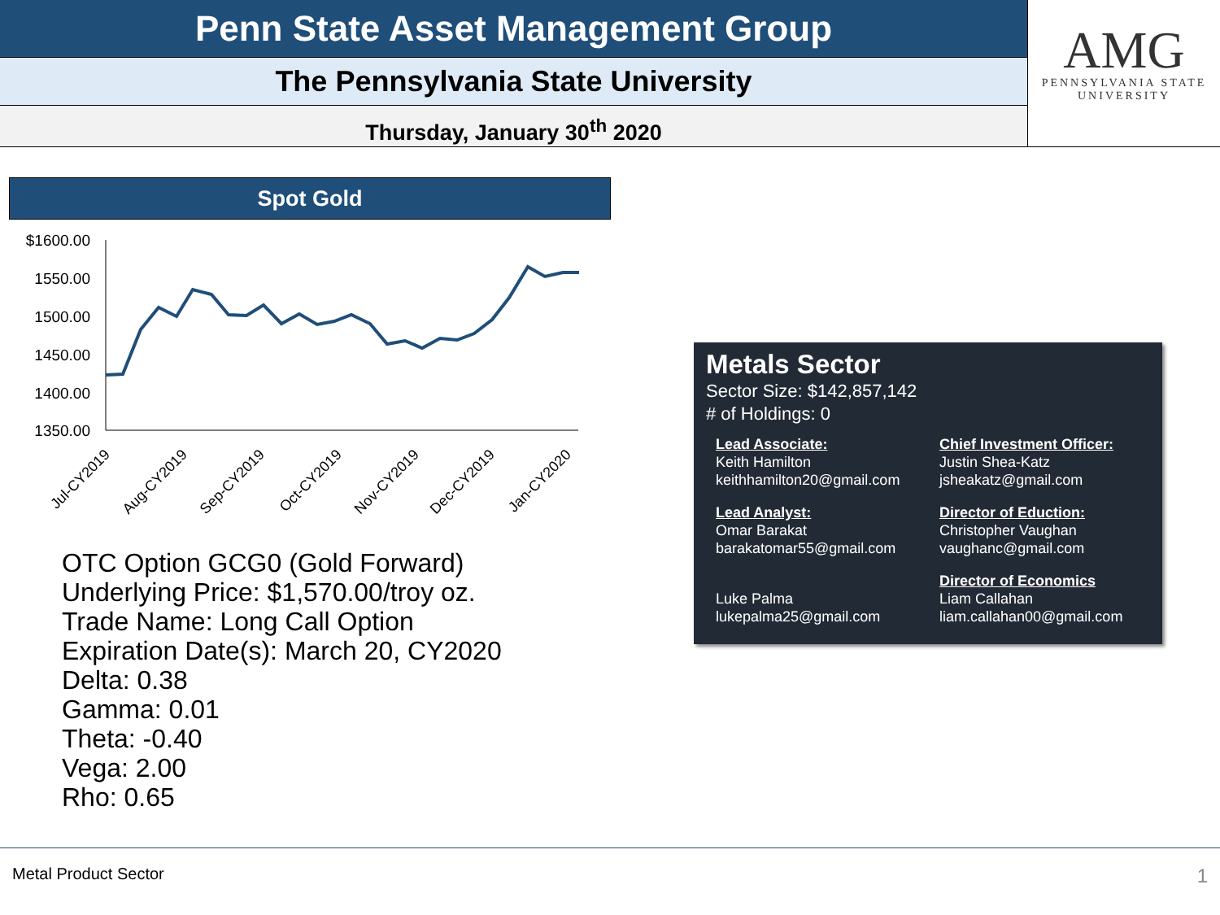Penn State Asset Management Group
The Pennsylvania State University
Thursday, January 30<sup>th</sup> 2020
AMG
PENNSYLVANIA STATE
UNIVERSITY
Spot Gold
$1600.00
1550.00
1500.00
1450.00
1400.00
1350.00
Jul-CY2019
Aug-CY2019
Sep-CY2019
Oct-CY2019
Nov-CY2019
Dec-CY2019
Jan-CY2020
OTC Option GCG0 (Gold Forward)
Underlying Price: $1,570.00/troy oz.
Trade Name: Long Call Option
Expiration Date(s): March 20, CY2020
Delta: 0.38
Gamma: 0.01
Theta: -0.40
Vega: 2.00
Rho: 0.65
Metals Sector
Sector Size: $142,857,142
# of Holdings: 0
Lead Associate:
Keith Hamilton
keithhamilton20@gmail.com
Chief Investment Officer:
Justin Shea-Katz
jsheakatz@gmail.com
Lead Analyst:
Omar Barakat
barakatomar55@gmail.com
Director of Eduction:
Christopher Vaughan
vaughanc@gmail.com
Luke Palma
lukepalma25@gmail.com
Director of Economics
Liam Callahan
liam.callahan00@gmail.com
Metal Product Sector 1